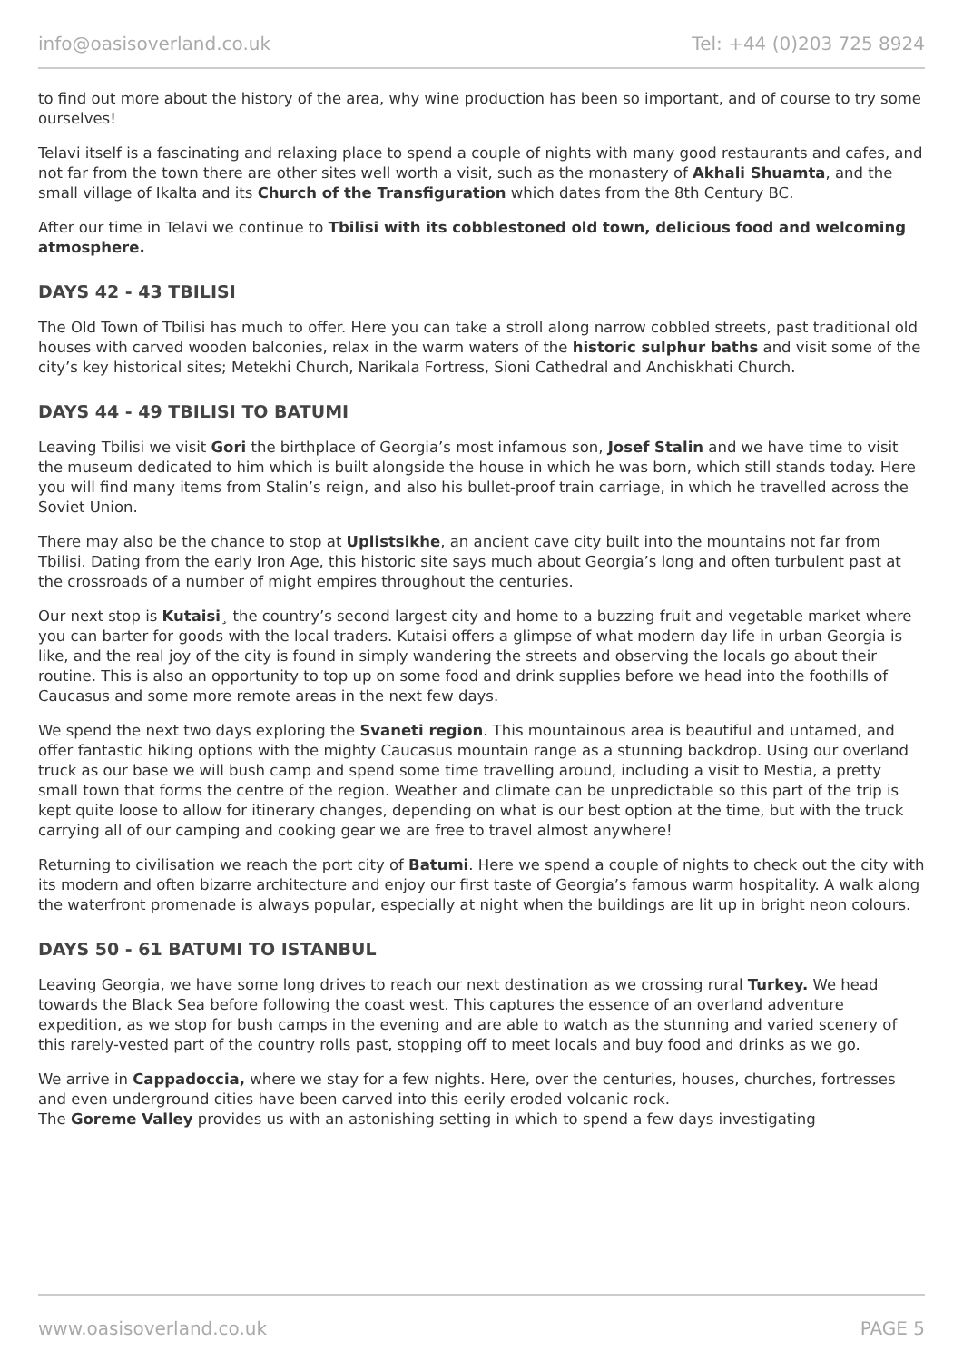info@oasisoverland.co.uk Tel: +44 (0)203 725 8924
to find out more about the history of the area, why wine production has been so important, and of course to try some ourselves!
Telavi itself is a fascinating and relaxing place to spend a couple of nights with many good restaurants and cafes, and not far from the town there are other sites well worth a visit, such as the monastery of Akhali Shuamta, and the small village of Ikalta and its Church of the Transfiguration which dates from the 8th Century BC.
After our time in Telavi we continue to Tbilisi with its cobblestoned old town, delicious food and welcoming atmosphere.
DAYS 42 - 43 TBILISI
The Old Town of Tbilisi has much to offer. Here you can take a stroll along narrow cobbled streets, past traditional old houses with carved wooden balconies, relax in the warm waters of the historic sulphur baths and visit some of the city’s key historical sites; Metekhi Church, Narikala Fortress, Sioni Cathedral and Anchiskhati Church.
DAYS 44 - 49 TBILISI TO BATUMI
Leaving Tbilisi we visit Gori the birthplace of Georgia’s most infamous son, Josef Stalin and we have time to visit the museum dedicated to him which is built alongside the house in which he was born, which still stands today. Here you will find many items from Stalin’s reign, and also his bullet-proof train carriage, in which he travelled across the Soviet Union.
There may also be the chance to stop at Uplistsikhe, an ancient cave city built into the mountains not far from Tbilisi. Dating from the early Iron Age, this historic site says much about Georgia’s long and often turbulent past at the crossroads of a number of might empires throughout the centuries.
Our next stop is Kutaisi¸ the country’s second largest city and home to a buzzing fruit and vegetable market where you can barter for goods with the local traders. Kutaisi offers a glimpse of what modern day life in urban Georgia is like, and the real joy of the city is found in simply wandering the streets and observing the locals go about their routine. This is also an opportunity to top up on some food and drink supplies before we head into the foothills of Caucasus and some more remote areas in the next few days.
We spend the next two days exploring the Svaneti region. This mountainous area is beautiful and untamed, and offer fantastic hiking options with the mighty Caucasus mountain range as a stunning backdrop. Using our overland truck as our base we will bush camp and spend some time travelling around, including a visit to Mestia, a pretty small town that forms the centre of the region. Weather and climate can be unpredictable so this part of the trip is kept quite loose to allow for itinerary changes, depending on what is our best option at the time, but with the truck carrying all of our camping and cooking gear we are free to travel almost anywhere!
Returning to civilisation we reach the port city of Batumi. Here we spend a couple of nights to check out the city with its modern and often bizarre architecture and enjoy our first taste of Georgia’s famous warm hospitality. A walk along the waterfront promenade is always popular, especially at night when the buildings are lit up in bright neon colours.
DAYS 50 - 61 BATUMI TO ISTANBUL
Leaving Georgia, we have some long drives to reach our next destination as we crossing rural Turkey. We head towards the Black Sea before following the coast west. This captures the essence of an overland adventure expedition, as we stop for bush camps in the evening and are able to watch as the stunning and varied scenery of this rarely-vested part of the country rolls past, stopping off to meet locals and buy food and drinks as we go.
We arrive in Cappadoccia, where we stay for a few nights. Here, over the centuries, houses, churches, fortresses and even underground cities have been carved into this eerily eroded volcanic rock.
The Goreme Valley provides us with an astonishing setting in which to spend a few days investigating
www.oasisoverland.co.uk PAGE 5